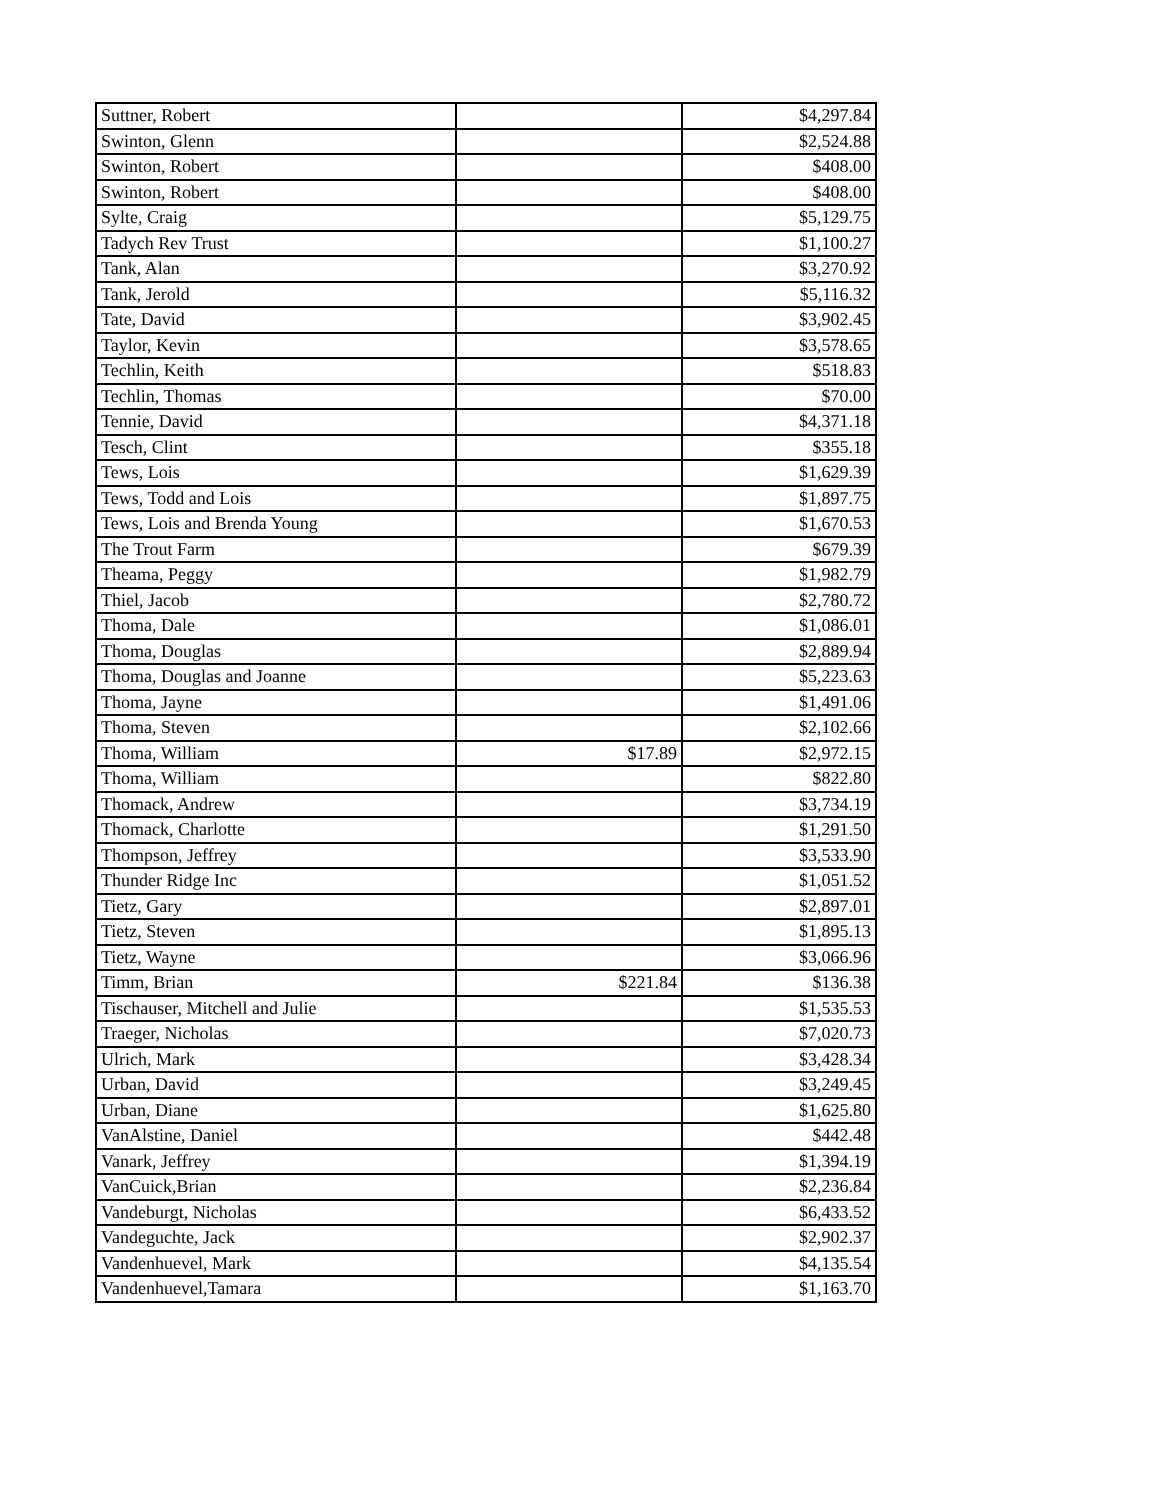| Suttner, Robert | | $4,297.84 |
| Swinton, Glenn | | $2,524.88 |
| Swinton, Robert | | $408.00 |
| Swinton, Robert | | $408.00 |
| Sylte, Craig | | $5,129.75 |
| Tadych Rev Trust | | $1,100.27 |
| Tank, Alan | | $3,270.92 |
| Tank, Jerold | | $5,116.32 |
| Tate, David | | $3,902.45 |
| Taylor, Kevin | | $3,578.65 |
| Techlin, Keith | | $518.83 |
| Techlin, Thomas | | $70.00 |
| Tennie, David | | $4,371.18 |
| Tesch, Clint | | $355.18 |
| Tews, Lois | | $1,629.39 |
| Tews, Todd and Lois | | $1,897.75 |
| Tews, Lois and Brenda Young | | $1,670.53 |
| The Trout Farm | | $679.39 |
| Theama, Peggy | | $1,982.79 |
| Thiel, Jacob | | $2,780.72 |
| Thoma, Dale | | $1,086.01 |
| Thoma, Douglas | | $2,889.94 |
| Thoma, Douglas and Joanne | | $5,223.63 |
| Thoma, Jayne | | $1,491.06 |
| Thoma, Steven | | $2,102.66 |
| Thoma, William | $17.89 | $2,972.15 |
| Thoma, William | | $822.80 |
| Thomack, Andrew | | $3,734.19 |
| Thomack, Charlotte | | $1,291.50 |
| Thompson, Jeffrey | | $3,533.90 |
| Thunder Ridge Inc | | $1,051.52 |
| Tietz, Gary | | $2,897.01 |
| Tietz, Steven | | $1,895.13 |
| Tietz, Wayne | | $3,066.96 |
| Timm, Brian | $221.84 | $136.38 |
| Tischauser, Mitchell and Julie | | $1,535.53 |
| Traeger, Nicholas | | $7,020.73 |
| Ulrich, Mark | | $3,428.34 |
| Urban, David | | $3,249.45 |
| Urban, Diane | | $1,625.80 |
| VanAlstine, Daniel | | $442.48 |
| Vanark, Jeffrey | | $1,394.19 |
| VanCuick,Brian | | $2,236.84 |
| Vandeburgt, Nicholas | | $6,433.52 |
| Vandeguchte, Jack | | $2,902.37 |
| Vandenhuevel, Mark | | $4,135.54 |
| Vandenhuevel,Tamara | | $1,163.70 |